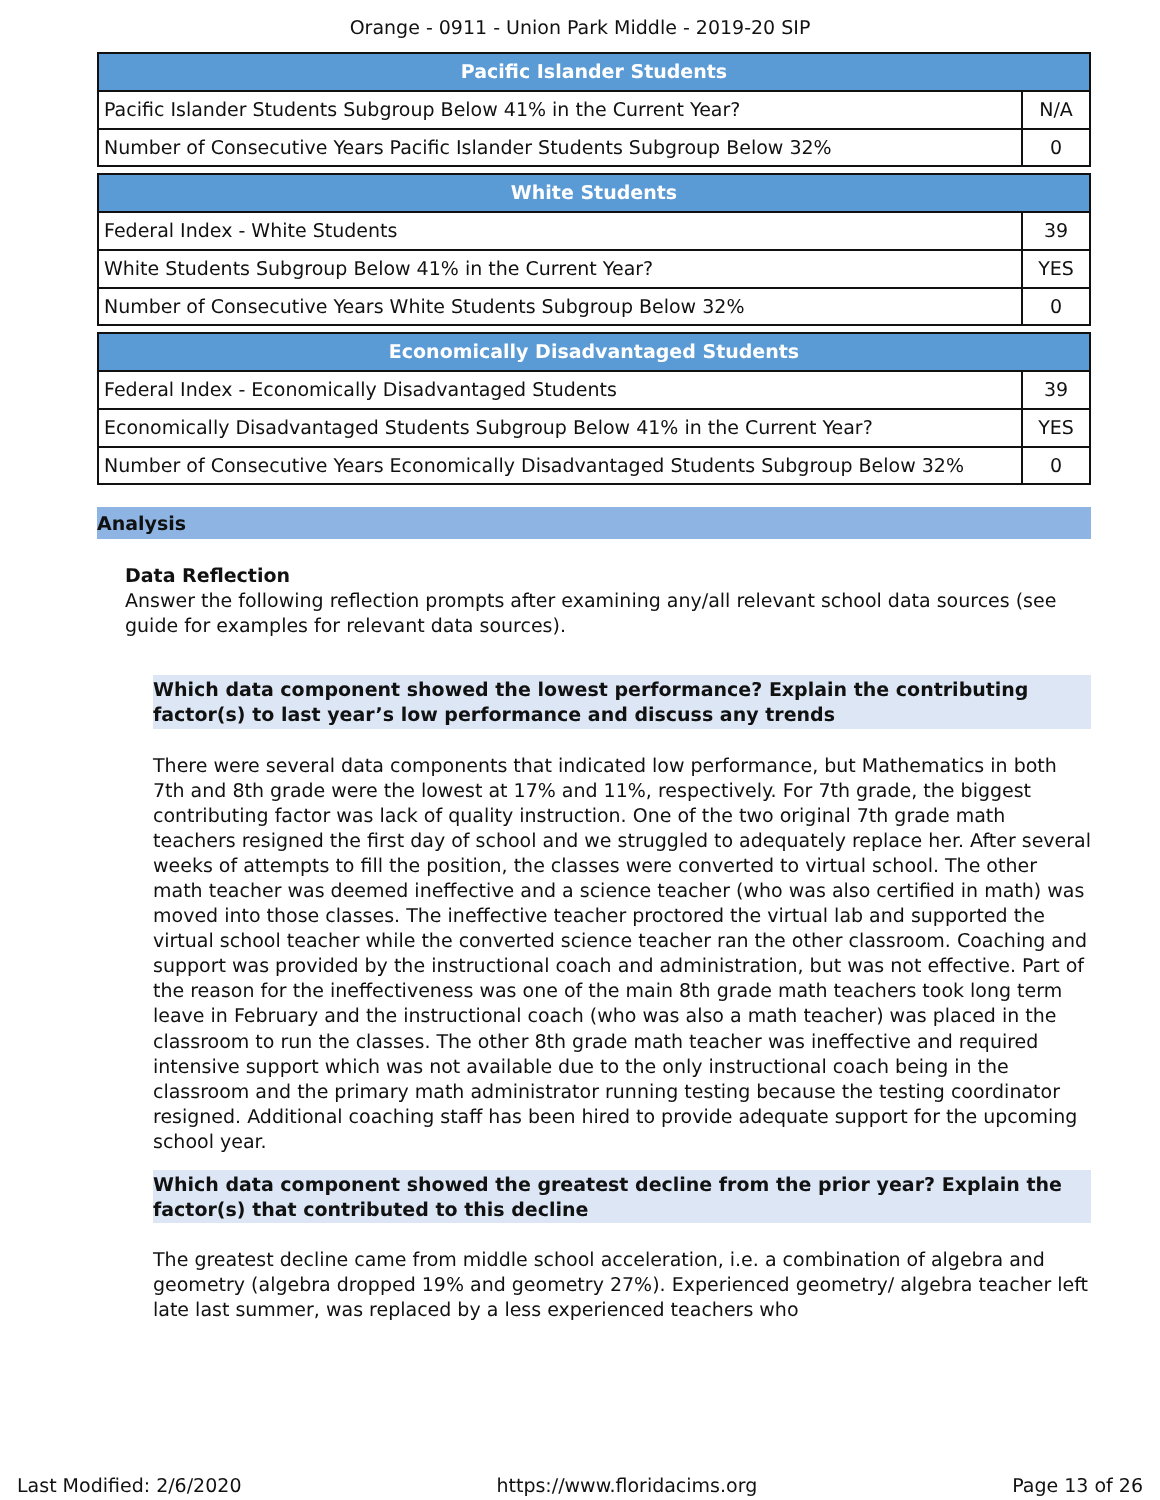Orange - 0911 - Union Park Middle - 2019-20 SIP
| Pacific Islander Students | |
| --- | --- |
| Pacific Islander Students Subgroup Below 41% in the Current Year? | N/A |
| Number of Consecutive Years Pacific Islander Students Subgroup Below 32% | 0 |
| White Students | |
| --- | --- |
| Federal Index - White Students | 39 |
| White Students Subgroup Below 41% in the Current Year? | YES |
| Number of Consecutive Years White Students Subgroup Below 32% | 0 |
| Economically Disadvantaged Students | |
| --- | --- |
| Federal Index - Economically Disadvantaged Students | 39 |
| Economically Disadvantaged Students Subgroup Below 41% in the Current Year? | YES |
| Number of Consecutive Years Economically Disadvantaged Students Subgroup Below 32% | 0 |
Analysis
Data Reflection
Answer the following reflection prompts after examining any/all relevant school data sources (see guide for examples for relevant data sources).
Which data component showed the lowest performance? Explain the contributing factor(s) to last year’s low performance and discuss any trends
There were several data components that indicated low performance, but Mathematics in both 7th and 8th grade were the lowest at 17% and 11%, respectively. For 7th grade, the biggest contributing factor was lack of quality instruction. One of the two original 7th grade math teachers resigned the first day of school and we struggled to adequately replace her. After several weeks of attempts to fill the position, the classes were converted to virtual school. The other math teacher was deemed ineffective and a science teacher (who was also certified in math) was moved into those classes. The ineffective teacher proctored the virtual lab and supported the virtual school teacher while the converted science teacher ran the other classroom. Coaching and support was provided by the instructional coach and administration, but was not effective. Part of the reason for the ineffectiveness was one of the main 8th grade math teachers took long term leave in February and the instructional coach (who was also a math teacher) was placed in the classroom to run the classes. The other 8th grade math teacher was ineffective and required intensive support which was not available due to the only instructional coach being in the classroom and the primary math administrator running testing because the testing coordinator resigned. Additional coaching staff has been hired to provide adequate support for the upcoming school year.
Which data component showed the greatest decline from the prior year? Explain the factor(s) that contributed to this decline
The greatest decline came from middle school acceleration, i.e. a combination of algebra and geometry (algebra dropped 19% and geometry 27%). Experienced geometry/ algebra teacher left late last summer, was replaced by a less experienced teachers who
Last Modified: 2/6/2020 https://www.floridacims.org Page 13 of 26